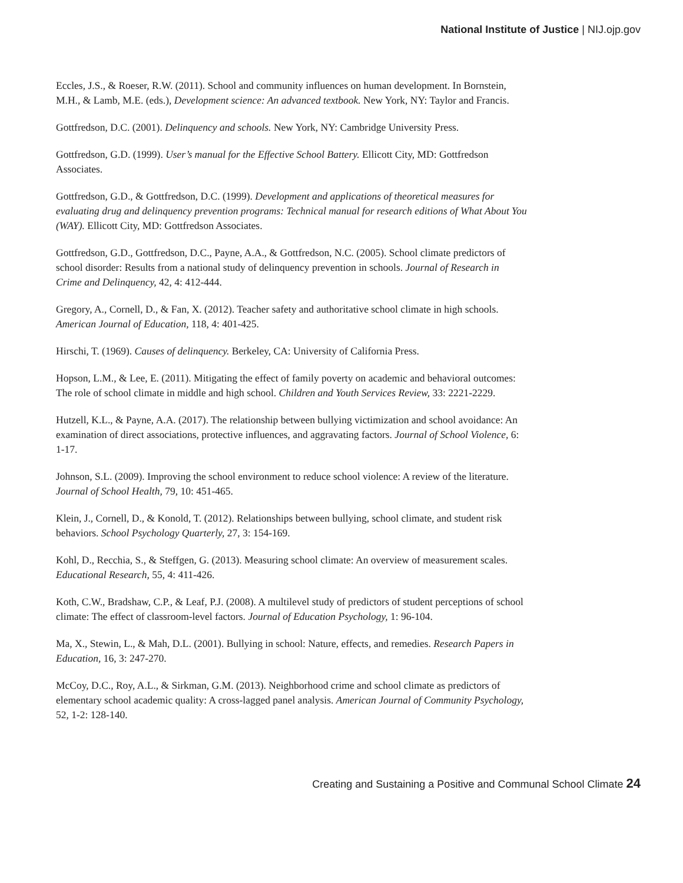National Institute of Justice | NIJ.ojp.gov
Eccles, J.S., & Roeser, R.W. (2011). School and community influences on human development. In Bornstein, M.H., & Lamb, M.E. (eds.), Development science: An advanced textbook. New York, NY: Taylor and Francis.
Gottfredson, D.C. (2001). Delinquency and schools. New York, NY: Cambridge University Press.
Gottfredson, G.D. (1999). User’s manual for the Effective School Battery. Ellicott City, MD: Gottfredson Associates.
Gottfredson, G.D., & Gottfredson, D.C. (1999). Development and applications of theoretical measures for evaluating drug and delinquency prevention programs: Technical manual for research editions of What About You (WAY). Ellicott City, MD: Gottfredson Associates.
Gottfredson, G.D., Gottfredson, D.C., Payne, A.A., & Gottfredson, N.C. (2005). School climate predictors of school disorder: Results from a national study of delinquency prevention in schools. Journal of Research in Crime and Delinquency, 42, 4: 412-444.
Gregory, A., Cornell, D., & Fan, X. (2012). Teacher safety and authoritative school climate in high schools. American Journal of Education, 118, 4: 401-425.
Hirschi, T. (1969). Causes of delinquency. Berkeley, CA: University of California Press.
Hopson, L.M., & Lee, E. (2011). Mitigating the effect of family poverty on academic and behavioral outcomes: The role of school climate in middle and high school. Children and Youth Services Review, 33: 2221-2229.
Hutzell, K.L., & Payne, A.A. (2017). The relationship between bullying victimization and school avoidance: An examination of direct associations, protective influences, and aggravating factors. Journal of School Violence, 6: 1-17.
Johnson, S.L. (2009). Improving the school environment to reduce school violence: A review of the literature. Journal of School Health, 79, 10: 451-465.
Klein, J., Cornell, D., & Konold, T. (2012). Relationships between bullying, school climate, and student risk behaviors. School Psychology Quarterly, 27, 3: 154-169.
Kohl, D., Recchia, S., & Steffgen, G. (2013). Measuring school climate: An overview of measurement scales. Educational Research, 55, 4: 411-426.
Koth, C.W., Bradshaw, C.P., & Leaf, P.J. (2008). A multilevel study of predictors of student perceptions of school climate: The effect of classroom-level factors. Journal of Education Psychology, 1: 96-104.
Ma, X., Stewin, L., & Mah, D.L. (2001). Bullying in school: Nature, effects, and remedies. Research Papers in Education, 16, 3: 247-270.
McCoy, D.C., Roy, A.L., & Sirkman, G.M. (2013). Neighborhood crime and school climate as predictors of elementary school academic quality: A cross-lagged panel analysis. American Journal of Community Psychology, 52, 1-2: 128-140.
Creating and Sustaining a Positive and Communal School Climate 24